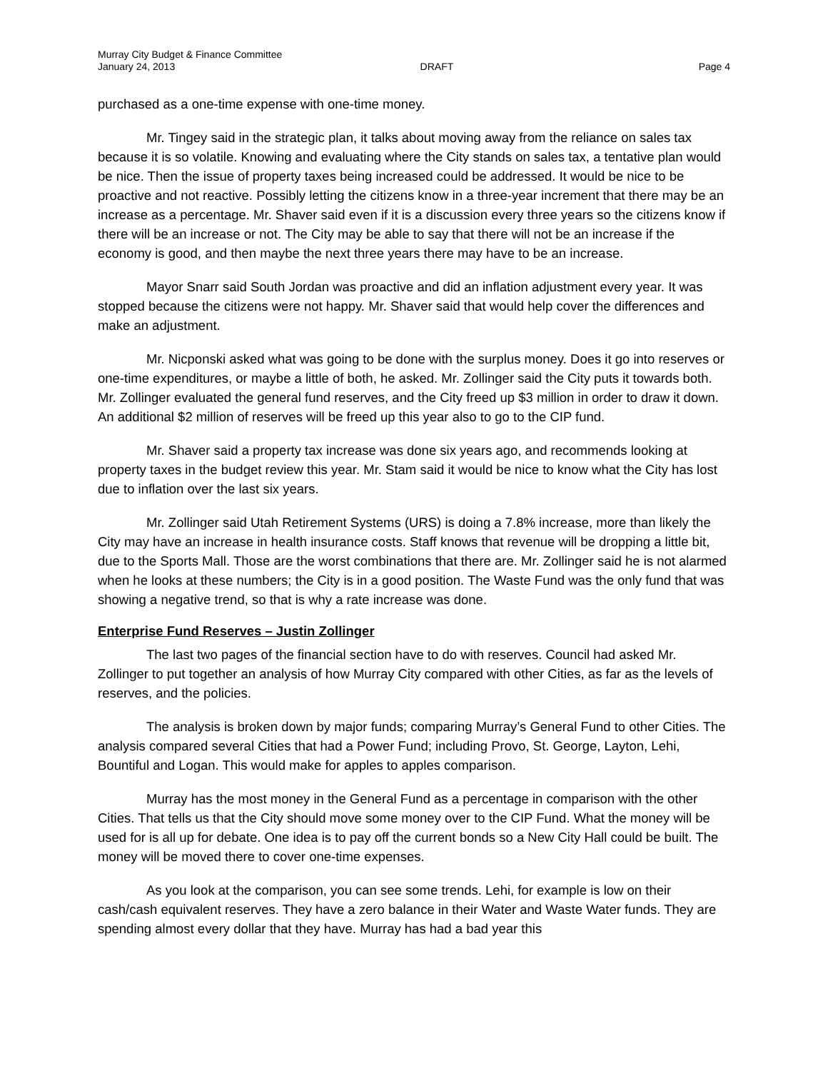Murray City Budget & Finance Committee
January 24, 2013 DRAFT Page 4
purchased as a one-time expense with one-time money.
Mr. Tingey said in the strategic plan, it talks about moving away from the reliance on sales tax because it is so volatile. Knowing and evaluating where the City stands on sales tax, a tentative plan would be nice. Then the issue of property taxes being increased could be addressed. It would be nice to be proactive and not reactive. Possibly letting the citizens know in a three-year increment that there may be an increase as a percentage. Mr. Shaver said even if it is a discussion every three years so the citizens know if there will be an increase or not. The City may be able to say that there will not be an increase if the economy is good, and then maybe the next three years there may have to be an increase.
Mayor Snarr said South Jordan was proactive and did an inflation adjustment every year. It was stopped because the citizens were not happy. Mr. Shaver said that would help cover the differences and make an adjustment.
Mr. Nicponski asked what was going to be done with the surplus money. Does it go into reserves or one-time expenditures, or maybe a little of both, he asked. Mr. Zollinger said the City puts it towards both. Mr. Zollinger evaluated the general fund reserves, and the City freed up $3 million in order to draw it down. An additional $2 million of reserves will be freed up this year also to go to the CIP fund.
Mr. Shaver said a property tax increase was done six years ago, and recommends looking at property taxes in the budget review this year. Mr. Stam said it would be nice to know what the City has lost due to inflation over the last six years.
Mr. Zollinger said Utah Retirement Systems (URS) is doing a 7.8% increase, more than likely the City may have an increase in health insurance costs. Staff knows that revenue will be dropping a little bit, due to the Sports Mall. Those are the worst combinations that there are. Mr. Zollinger said he is not alarmed when he looks at these numbers; the City is in a good position. The Waste Fund was the only fund that was showing a negative trend, so that is why a rate increase was done.
Enterprise Fund Reserves – Justin Zollinger
The last two pages of the financial section have to do with reserves. Council had asked Mr. Zollinger to put together an analysis of how Murray City compared with other Cities, as far as the levels of reserves, and the policies.
The analysis is broken down by major funds; comparing Murray’s General Fund to other Cities. The analysis compared several Cities that had a Power Fund; including Provo, St. George, Layton, Lehi, Bountiful and Logan. This would make for apples to apples comparison.
Murray has the most money in the General Fund as a percentage in comparison with the other Cities. That tells us that the City should move some money over to the CIP Fund. What the money will be used for is all up for debate. One idea is to pay off the current bonds so a New City Hall could be built. The money will be moved there to cover one-time expenses.
As you look at the comparison, you can see some trends. Lehi, for example is low on their cash/cash equivalent reserves. They have a zero balance in their Water and Waste Water funds. They are spending almost every dollar that they have. Murray has had a bad year this